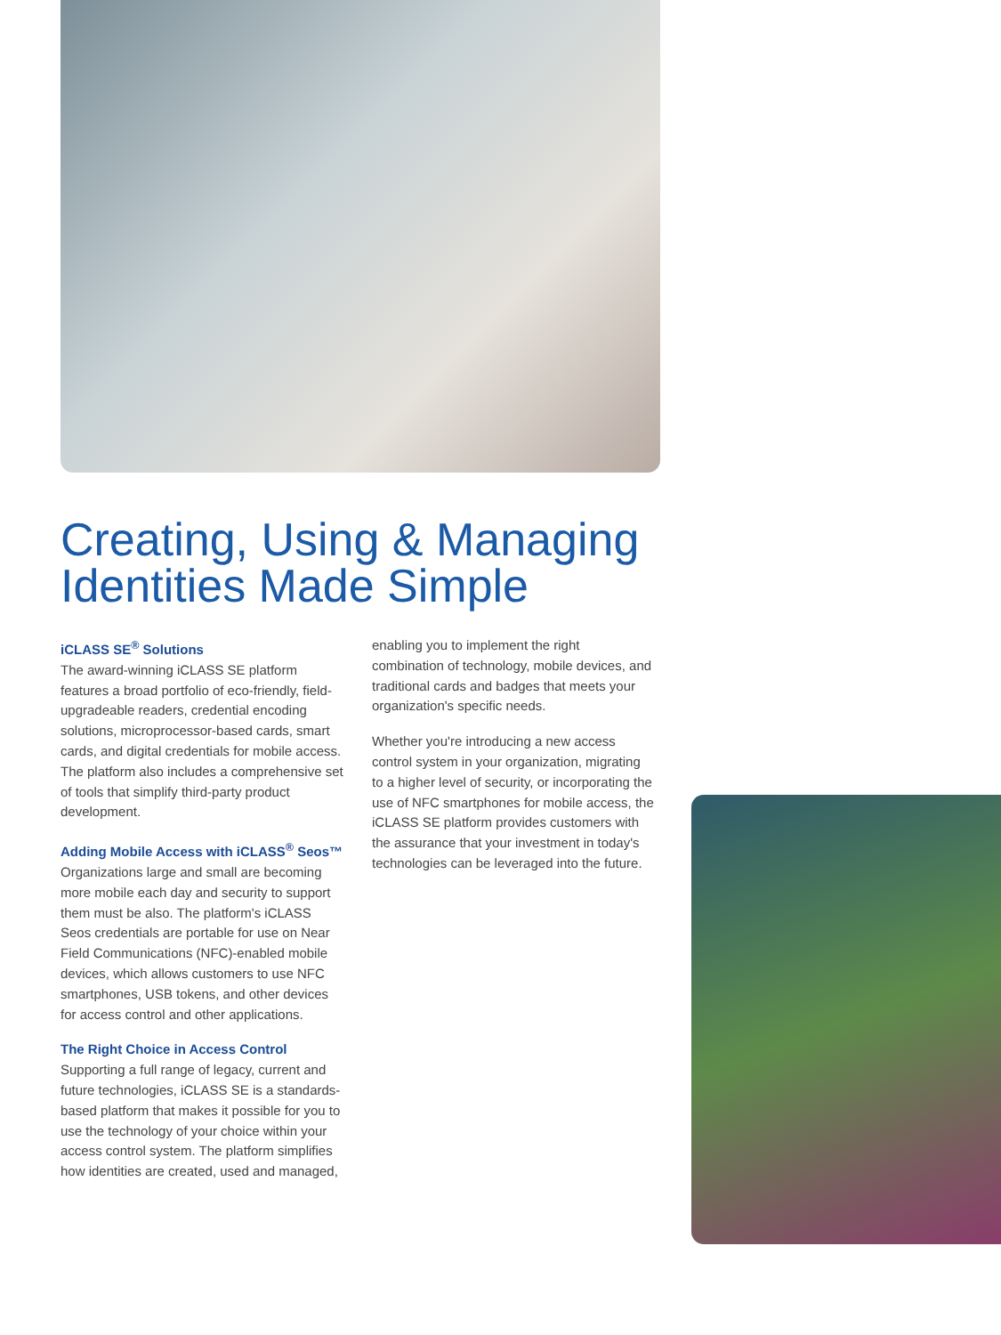Creating, Using & Managing Identities Made Simple
iCLASS SE<sup>®</sup> Solutions
The award-winning iCLASS SE platform features a broad portfolio of eco-friendly, field-upgradeable readers, credential encoding solutions, microprocessor-based cards, smart cards, and digital credentials for mobile access. The platform also includes a comprehensive set of tools that simplify third-party product development.
Adding Mobile Access with iCLASS<sup>®</sup> Seos™
Organizations large and small are becoming more mobile each day and security to support them must be also. The platform's iCLASS Seos credentials are portable for use on Near Field Communications (NFC)-enabled mobile devices, which allows customers to use NFC smartphones, USB tokens, and other devices for access control and other applications.
The Right Choice in Access Control
Supporting a full range of legacy, current and future technologies, iCLASS SE is a standards-based platform that makes it possible for you to use the technology of your choice within your access control system. The platform simplifies how identities are created, used and managed,
enabling you to implement the right combination of technology, mobile devices, and traditional cards and badges that meets your organization's specific needs.
Whether you're introducing a new access control system in your organization, migrating to a higher level of security, or incorporating the use of NFC smartphones for mobile access, the iCLASS SE platform provides customers with the assurance that your investment in today's technologies can be leveraged into the future.